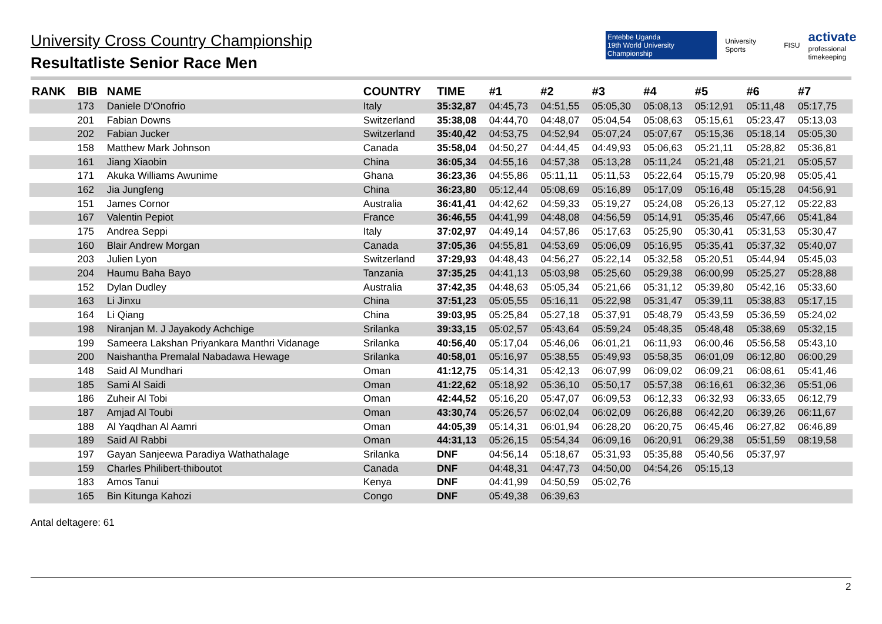University Cross Country Championship
Resultatliste Senior Race Men
Entebbe Uganda
19th World University Championship University Sports FISU activate
professional timekeeping
| RANK | BIB | NAME | COUNTRY | TIME | #1 | #2 | #3 | #4 | #5 | #6 | #7 | |
| --- | --- | --- | --- | --- | --- | --- | --- | --- | --- | --- | --- | --- |
| | 173 | Daniele D'Onofrio | Italy | 35:32,87 | 04:45,73 | 04:51,55 | 05:05,30 | 05:08,13 | 05:12,91 | 05:11,48 | 05:17,75 | |
| | 201 | Fabian Downs | Switzerland | 35:38,08 | 04:44,70 | 04:48,07 | 05:04,54 | 05:08,63 | 05:15,61 | 05:23,47 | 05:13,03 | |
| | 202 | Fabian Jucker | Switzerland | 35:40,42 | 04:53,75 | 04:52,94 | 05:07,24 | 05:07,67 | 05:15,36 | 05:18,14 | 05:05,30 | |
| | 158 | Matthew Mark Johnson | Canada | 35:58,04 | 04:50,27 | 04:44,45 | 04:49,93 | 05:06,63 | 05:21,11 | 05:28,82 | 05:36,81 | |
| | 161 | Jiang Xiaobin | China | 36:05,34 | 04:55,16 | 04:57,38 | 05:13,28 | 05:11,24 | 05:21,48 | 05:21,21 | 05:05,57 | |
| | 171 | Akuka Williams Awunime | Ghana | 36:23,36 | 04:55,86 | 05:11,11 | 05:11,53 | 05:22,64 | 05:15,79 | 05:20,98 | 05:05,41 | |
| | 162 | Jia Jungfeng | China | 36:23,80 | 05:12,44 | 05:08,69 | 05:16,89 | 05:17,09 | 05:16,48 | 05:15,28 | 04:56,91 | |
| | 151 | James Cornor | Australia | 36:41,41 | 04:42,62 | 04:59,33 | 05:19,27 | 05:24,08 | 05:26,13 | 05:27,12 | 05:22,83 | |
| | 167 | Valentin Pepiot | France | 36:46,55 | 04:41,99 | 04:48,08 | 04:56,59 | 05:14,91 | 05:35,46 | 05:47,66 | 05:41,84 | |
| | 175 | Andrea Seppi | Italy | 37:02,97 | 04:49,14 | 04:57,86 | 05:17,63 | 05:25,90 | 05:30,41 | 05:31,53 | 05:30,47 | |
| | 160 | Blair Andrew Morgan | Canada | 37:05,36 | 04:55,81 | 04:53,69 | 05:06,09 | 05:16,95 | 05:35,41 | 05:37,32 | 05:40,07 | |
| | 203 | Julien Lyon | Switzerland | 37:29,93 | 04:48,43 | 04:56,27 | 05:22,14 | 05:32,58 | 05:20,51 | 05:44,94 | 05:45,03 | |
| | 204 | Haumu Baha Bayo | Tanzania | 37:35,25 | 04:41,13 | 05:03,98 | 05:25,60 | 05:29,38 | 06:00,99 | 05:25,27 | 05:28,88 | |
| | 152 | Dylan Dudley | Australia | 37:42,35 | 04:48,63 | 05:05,34 | 05:21,66 | 05:31,12 | 05:39,80 | 05:42,16 | 05:33,60 | |
| | 163 | Li Jinxu | China | 37:51,23 | 05:05,55 | 05:16,11 | 05:22,98 | 05:31,47 | 05:39,11 | 05:38,83 | 05:17,15 | |
| | 164 | Li Qiang | China | 39:03,95 | 05:25,84 | 05:27,18 | 05:37,91 | 05:48,79 | 05:43,59 | 05:36,59 | 05:24,02 | |
| | 198 | Niranjan M. J Jayakody Achchige | Srilanka | 39:33,15 | 05:02,57 | 05:43,64 | 05:59,24 | 05:48,35 | 05:48,48 | 05:38,69 | 05:32,15 | |
| | 199 | Sameera Lakshan Priyankara Manthri Vidanage | Srilanka | 40:56,40 | 05:17,04 | 05:46,06 | 06:01,21 | 06:11,93 | 06:00,46 | 05:56,58 | 05:43,10 | |
| | 200 | Naishantha Premalal Nabadawa Hewage | Srilanka | 40:58,01 | 05:16,97 | 05:38,55 | 05:49,93 | 05:58,35 | 06:01,09 | 06:12,80 | 06:00,29 | |
| | 148 | Said Al Mundhari | Oman | 41:12,75 | 05:14,31 | 05:42,13 | 06:07,99 | 06:09,02 | 06:09,21 | 06:08,61 | 05:41,46 | |
| | 185 | Sami Al Saidi | Oman | 41:22,62 | 05:18,92 | 05:36,10 | 05:50,17 | 05:57,38 | 06:16,61 | 06:32,36 | 05:51,06 | |
| | 186 | Zuheir Al Tobi | Oman | 42:44,52 | 05:16,20 | 05:47,07 | 06:09,53 | 06:12,33 | 06:32,93 | 06:33,65 | 06:12,79 | |
| | 187 | Amjad Al Toubi | Oman | 43:30,74 | 05:26,57 | 06:02,04 | 06:02,09 | 06:26,88 | 06:42,20 | 06:39,26 | 06:11,67 | |
| | 188 | Al Yaqdhan Al Aamri | Oman | 44:05,39 | 05:14,31 | 06:01,94 | 06:28,20 | 06:20,75 | 06:45,46 | 06:27,82 | 06:46,89 | |
| | 189 | Said Al Rabbi | Oman | 44:31,13 | 05:26,15 | 05:54,34 | 06:09,16 | 06:20,91 | 06:29,38 | 05:51,59 | 08:19,58 | |
| | 197 | Gayan Sanjeewa Paradiya Wathathalage | Srilanka | DNF | 04:56,14 | 05:18,67 | 05:31,93 | 05:35,88 | 05:40,56 | 05:37,97 | | |
| | 159 | Charles Philibert-thiboutot | Canada | DNF | 04:48,31 | 04:47,73 | 04:50,00 | 04:54,26 | 05:15,13 | | | |
| | 183 | Amos Tanui | Kenya | DNF | 04:41,99 | 04:50,59 | 05:02,76 | | | | | |
| | 165 | Bin Kitunga Kahozi | Congo | DNF | 05:49,38 | 06:39,63 | | | | | | |
Antal deltagere: 61
2